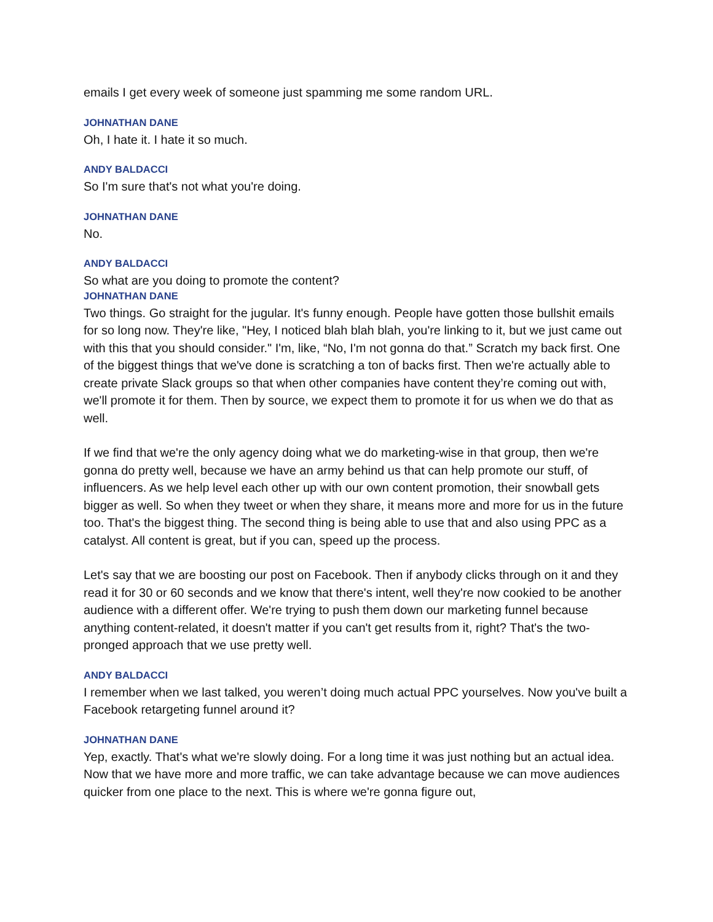emails I get every week of someone just spamming me some random URL.
JOHNATHAN DANE
Oh, I hate it. I hate it so much.
ANDY BALDACCI
So I'm sure that's not what you're doing.
JOHNATHAN DANE
No.
ANDY BALDACCI
So what are you doing to promote the content?
JOHNATHAN DANE
Two things. Go straight for the jugular. It's funny enough. People have gotten those bullshit emails for so long now. They're like, "Hey, I noticed blah blah blah, you're linking to it, but we just came out with this that you should consider." I'm, like, “No, I'm not gonna do that.” Scratch my back first. One of the biggest things that we've done is scratching a ton of backs first. Then we're actually able to create private Slack groups so that when other companies have content they’re coming out with, we'll promote it for them. Then by source, we expect them to promote it for us when we do that as well.
If we find that we're the only agency doing what we do marketing-wise in that group, then we're gonna do pretty well, because we have an army behind us that can help promote our stuff, of influencers. As we help level each other up with our own content promotion, their snowball gets bigger as well. So when they tweet or when they share, it means more and more for us in the future too. That's the biggest thing. The second thing is being able to use that and also using PPC as a catalyst. All content is great, but if you can, speed up the process.
Let's say that we are boosting our post on Facebook. Then if anybody clicks through on it and they read it for 30 or 60 seconds and we know that there's intent, well they're now cookied to be another audience with a different offer. We're trying to push them down our marketing funnel because anything content-related, it doesn't matter if you can't get results from it, right? That's the two-pronged approach that we use pretty well.
ANDY BALDACCI
I remember when we last talked, you weren’t doing much actual PPC yourselves. Now you've built a Facebook retargeting funnel around it?
JOHNATHAN DANE
Yep, exactly. That's what we're slowly doing. For a long time it was just nothing but an actual idea. Now that we have more and more traffic, we can take advantage because we can move audiences quicker from one place to the next. This is where we're gonna figure out,